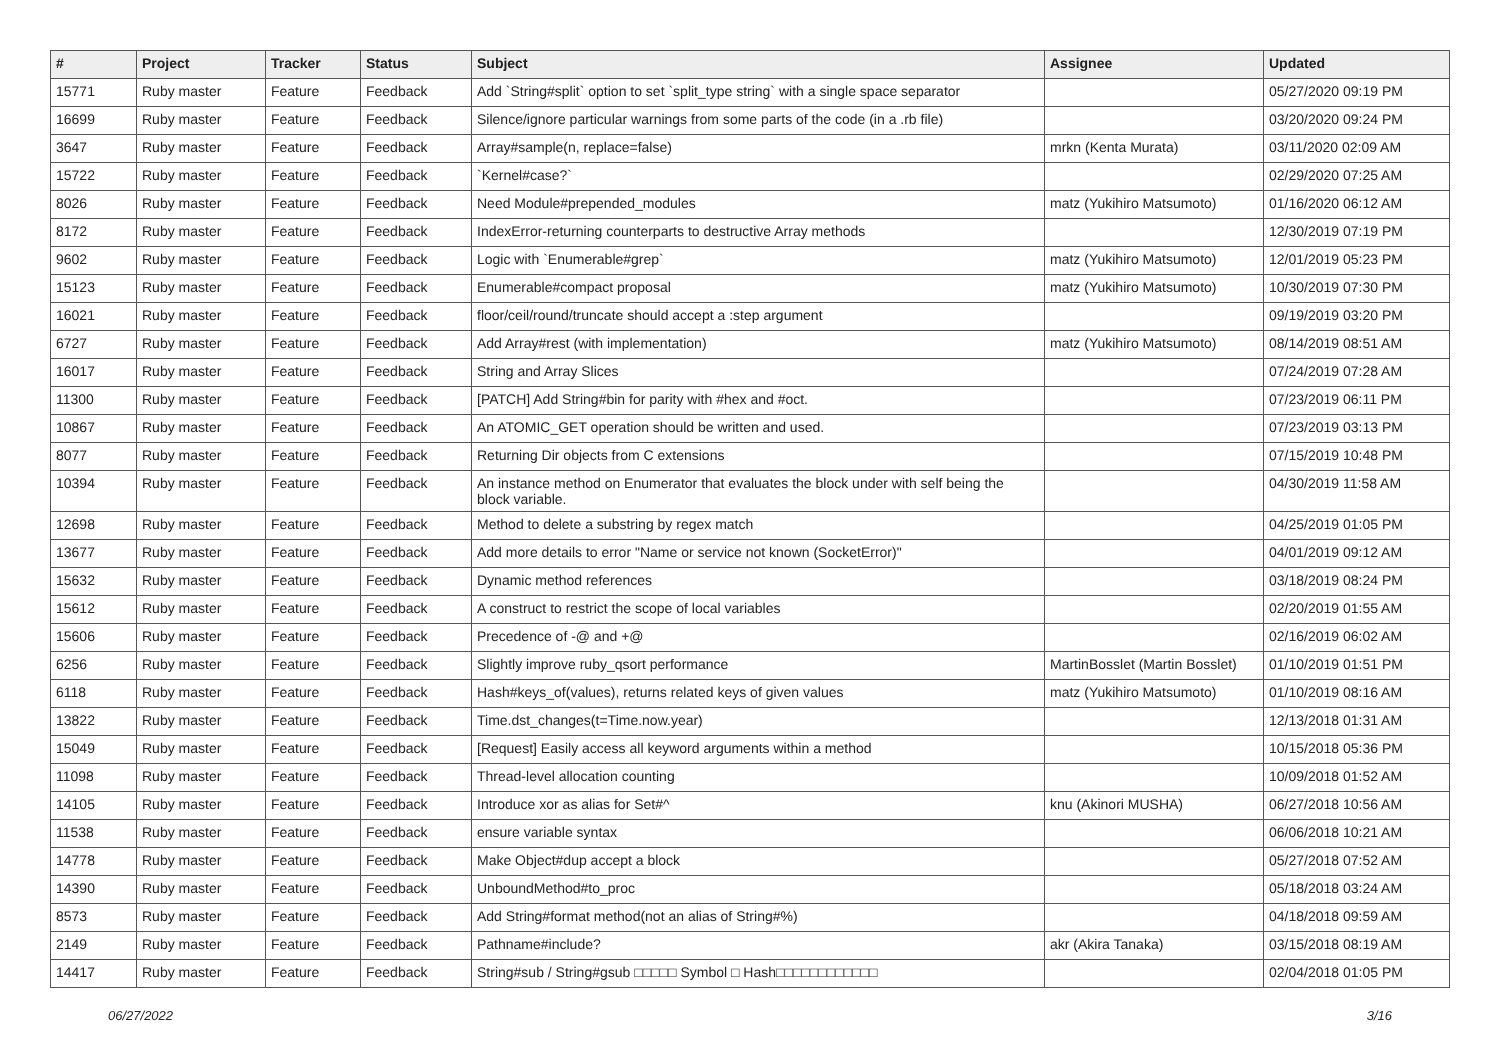| # | Project | Tracker | Status | Subject | Assignee | Updated |
| --- | --- | --- | --- | --- | --- | --- |
| 15771 | Ruby master | Feature | Feedback | Add `String#split` option to set `split_type string` with a single space separator | | 05/27/2020 09:19 PM |
| 16699 | Ruby master | Feature | Feedback | Silence/ignore particular warnings from some parts of the code (in a .rb file) | | 03/20/2020 09:24 PM |
| 3647 | Ruby master | Feature | Feedback | Array#sample(n, replace=false) | mrkn (Kenta Murata) | 03/11/2020 02:09 AM |
| 15722 | Ruby master | Feature | Feedback | `Kernel#case?` | | 02/29/2020 07:25 AM |
| 8026 | Ruby master | Feature | Feedback | Need Module#prepended_modules | matz (Yukihiro Matsumoto) | 01/16/2020 06:12 AM |
| 8172 | Ruby master | Feature | Feedback | IndexError-returning counterparts to destructive Array methods | | 12/30/2019 07:19 PM |
| 9602 | Ruby master | Feature | Feedback | Logic with `Enumerable#grep` | matz (Yukihiro Matsumoto) | 12/01/2019 05:23 PM |
| 15123 | Ruby master | Feature | Feedback | Enumerable#compact proposal | matz (Yukihiro Matsumoto) | 10/30/2019 07:30 PM |
| 16021 | Ruby master | Feature | Feedback | floor/ceil/round/truncate should accept a :step argument | | 09/19/2019 03:20 PM |
| 6727 | Ruby master | Feature | Feedback | Add Array#rest (with implementation) | matz (Yukihiro Matsumoto) | 08/14/2019 08:51 AM |
| 16017 | Ruby master | Feature | Feedback | String and Array Slices | | 07/24/2019 07:28 AM |
| 11300 | Ruby master | Feature | Feedback | [PATCH] Add String#bin for parity with #hex and #oct. | | 07/23/2019 06:11 PM |
| 10867 | Ruby master | Feature | Feedback | An ATOMIC_GET operation should be written and used. | | 07/23/2019 03:13 PM |
| 8077 | Ruby master | Feature | Feedback | Returning Dir objects from C extensions | | 07/15/2019 10:48 PM |
| 10394 | Ruby master | Feature | Feedback | An instance method on Enumerator that evaluates the block under with self being the block variable. | | 04/30/2019 11:58 AM |
| 12698 | Ruby master | Feature | Feedback | Method to delete a substring by regex match | | 04/25/2019 01:05 PM |
| 13677 | Ruby master | Feature | Feedback | Add more details to error "Name or service not known (SocketError)" | | 04/01/2019 09:12 AM |
| 15632 | Ruby master | Feature | Feedback | Dynamic method references | | 03/18/2019 08:24 PM |
| 15612 | Ruby master | Feature | Feedback | A construct to restrict the scope of local variables | | 02/20/2019 01:55 AM |
| 15606 | Ruby master | Feature | Feedback | Precedence of -@ and +@ | | 02/16/2019 06:02 AM |
| 6256 | Ruby master | Feature | Feedback | Slightly improve ruby_qsort performance | MartinBosslet (Martin Bosslet) | 01/10/2019 01:51 PM |
| 6118 | Ruby master | Feature | Feedback | Hash#keys_of(values), returns related keys of given values | matz (Yukihiro Matsumoto) | 01/10/2019 08:16 AM |
| 13822 | Ruby master | Feature | Feedback | Time.dst_changes(t=Time.now.year) | | 12/13/2018 01:31 AM |
| 15049 | Ruby master | Feature | Feedback | [Request] Easily access all keyword arguments within a method | | 10/15/2018 05:36 PM |
| 11098 | Ruby master | Feature | Feedback | Thread-level allocation counting | | 10/09/2018 01:52 AM |
| 14105 | Ruby master | Feature | Feedback | Introduce xor as alias for Set#^ | knu (Akinori MUSHA) | 06/27/2018 10:56 AM |
| 11538 | Ruby master | Feature | Feedback | ensure variable syntax | | 06/06/2018 10:21 AM |
| 14778 | Ruby master | Feature | Feedback | Make Object#dup accept a block | | 05/27/2018 07:52 AM |
| 14390 | Ruby master | Feature | Feedback | UnboundMethod#to_proc | | 05/18/2018 03:24 AM |
| 8573 | Ruby master | Feature | Feedback | Add String#format method(not an alias of String#%) | | 04/18/2018 09:59 AM |
| 2149 | Ruby master | Feature | Feedback | Pathname#include? | akr (Akira Tanaka) | 03/15/2018 08:19 AM |
| 14417 | Ruby master | Feature | Feedback | String#sub / String#gsub □□□□□ Symbol □ Hash□□□□□□□□□□□□ | | 02/04/2018 01:05 PM |
06/27/2022 3/16